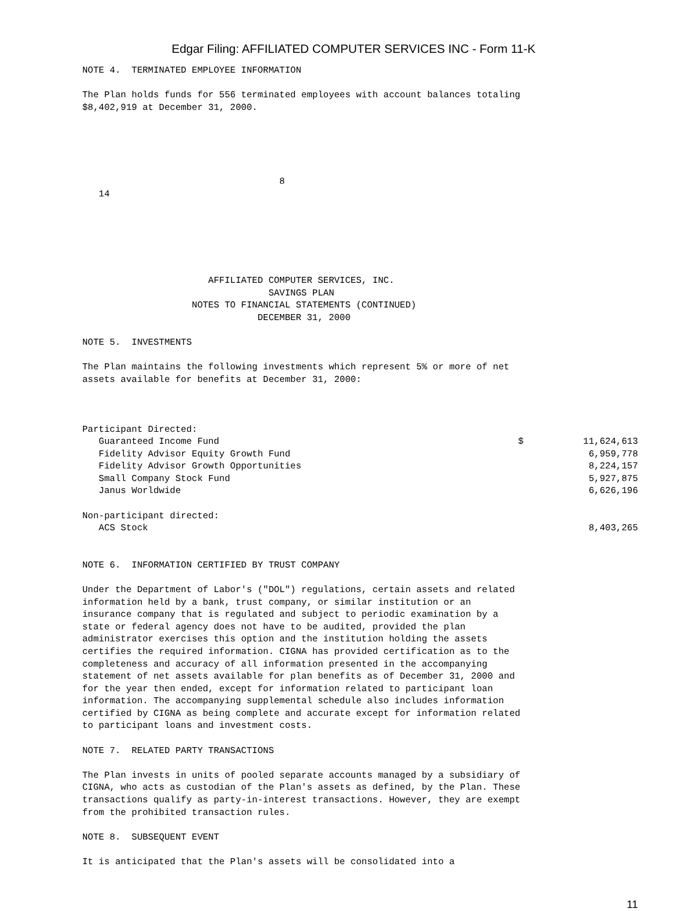Edgar Filing: AFFILIATED COMPUTER SERVICES INC - Form 11-K
NOTE 4. TERMINATED EMPLOYEE INFORMATION The Plan holds funds for 556 terminated employees with account balances totaling $8,402,919 at December 31, 2000. 8 14 AFFILIATED COMPUTER SERVICES, INC. SAVINGS PLAN NOTES TO FINANCIAL STATEMENTS (CONTINUED) DECEMBER 31, 2000 NOTE 5. INVESTMENTS The Plan maintains the following investments which represent 5% or more of net assets available for benefits at December 31, 2000:
| Participant Directed: | | |
| Guaranteed Income Fund | $ | 11,624,613 |
| Fidelity Advisor Equity Growth Fund | | 6,959,778 |
| Fidelity Advisor Growth Opportunities | | 8,224,157 |
| Small Company Stock Fund | | 5,927,875 |
| Janus Worldwide | | 6,626,196 |
| Non-participant directed: | | |
| ACS Stock | | 8,403,265 |
NOTE 6. INFORMATION CERTIFIED BY TRUST COMPANY Under the Department of Labor's ("DOL") regulations, certain assets and related information held by a bank, trust company, or similar institution or an insurance company that is regulated and subject to periodic examination by a state or federal agency does not have to be audited, provided the plan administrator exercises this option and the institution holding the assets certifies the required information. CIGNA has provided certification as to the completeness and accuracy of all information presented in the accompanying statement of net assets available for plan benefits as of December 31, 2000 and for the year then ended, except for information related to participant loan information. The accompanying supplemental schedule also includes information certified by CIGNA as being complete and accurate except for information related to participant loans and investment costs. NOTE 7. RELATED PARTY TRANSACTIONS The Plan invests in units of pooled separate accounts managed by a subsidiary of CIGNA, who acts as custodian of the Plan's assets as defined, by the Plan. These transactions qualify as party-in-interest transactions. However, they are exempt from the prohibited transaction rules. NOTE 8. SUBSEQUENT EVENT It is anticipated that the Plan's assets will be consolidated into a
11